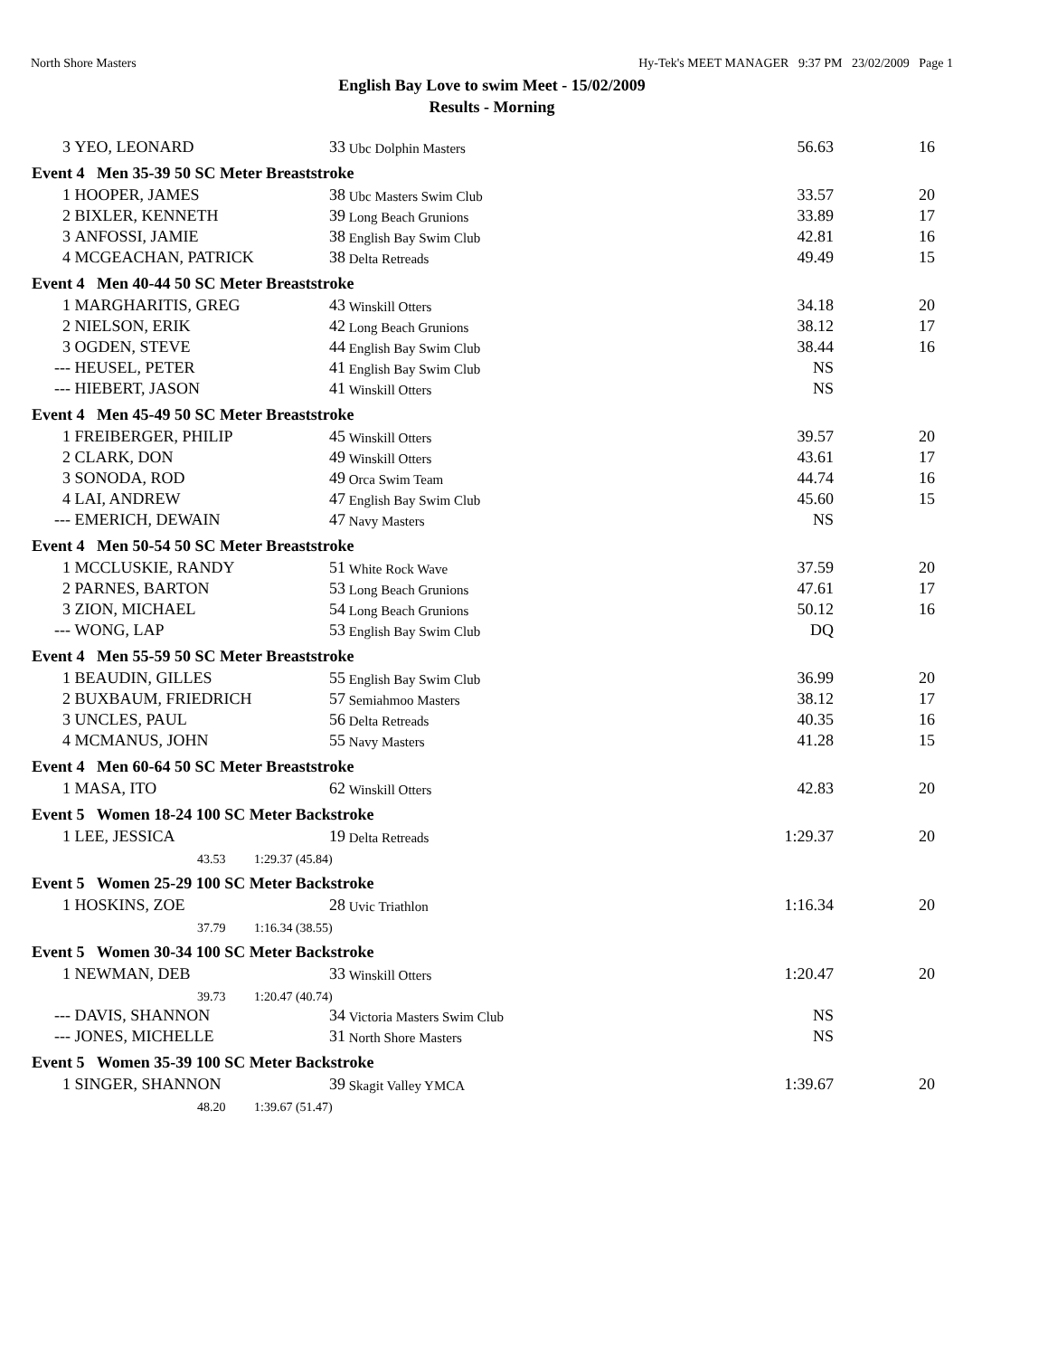North Shore Masters Hy-Tek's MEET MANAGER 9:37 PM 23/02/2009 Page 1
English Bay Love to swim Meet - 15/02/2009
Results - Morning
| 3 | YEO, LEONARD | 33 | Ubc Dolphin Masters | 56.63 | 16 |
| Event 4 Men 35-39 50 SC Meter Breaststroke | | | | | |
| 1 | HOOPER, JAMES | 38 | Ubc Masters Swim Club | 33.57 | 20 |
| 2 | BIXLER, KENNETH | 39 | Long Beach Grunions | 33.89 | 17 |
| 3 | ANFOSSI, JAMIE | 38 | English Bay Swim Club | 42.81 | 16 |
| 4 | MCGEACHAN, PATRICK | 38 | Delta Retreads | 49.49 | 15 |
| Event 4 Men 40-44 50 SC Meter Breaststroke | | | | | |
| 1 | MARGHARITIS, GREG | 43 | Winskill Otters | 34.18 | 20 |
| 2 | NIELSON, ERIK | 42 | Long Beach Grunions | 38.12 | 17 |
| 3 | OGDEN, STEVE | 44 | English Bay Swim Club | 38.44 | 16 |
| --- | HEUSEL, PETER | 41 | English Bay Swim Club | NS | |
| --- | HIEBERT, JASON | 41 | Winskill Otters | NS | |
| Event 4 Men 45-49 50 SC Meter Breaststroke | | | | | |
| 1 | FREIBERGER, PHILIP | 45 | Winskill Otters | 39.57 | 20 |
| 2 | CLARK, DON | 49 | Winskill Otters | 43.61 | 17 |
| 3 | SONODA, ROD | 49 | Orca Swim Team | 44.74 | 16 |
| 4 | LAI, ANDREW | 47 | English Bay Swim Club | 45.60 | 15 |
| --- | EMERICH, DEWAIN | 47 | Navy Masters | NS | |
| Event 4 Men 50-54 50 SC Meter Breaststroke | | | | | |
| 1 | MCCLUSKIE, RANDY | 51 | White Rock Wave | 37.59 | 20 |
| 2 | PARNES, BARTON | 53 | Long Beach Grunions | 47.61 | 17 |
| 3 | ZION, MICHAEL | 54 | Long Beach Grunions | 50.12 | 16 |
| --- | WONG, LAP | 53 | English Bay Swim Club | DQ | |
| Event 4 Men 55-59 50 SC Meter Breaststroke | | | | | |
| 1 | BEAUDIN, GILLES | 55 | English Bay Swim Club | 36.99 | 20 |
| 2 | BUXBAUM, FRIEDRICH | 57 | Semiahmoo Masters | 38.12 | 17 |
| 3 | UNCLES, PAUL | 56 | Delta Retreads | 40.35 | 16 |
| 4 | MCMANUS, JOHN | 55 | Navy Masters | 41.28 | 15 |
| Event 4 Men 60-64 50 SC Meter Breaststroke | | | | | |
| 1 | MASA, ITO | 62 | Winskill Otters | 42.83 | 20 |
| Event 5 Women 18-24 100 SC Meter Backstroke | | | | | |
| 1 | LEE, JESSICA | 19 | Delta Retreads | 1:29.37 | 20 |
| | 43.53 1:29.37 (45.84) | | | | |
| Event 5 Women 25-29 100 SC Meter Backstroke | | | | | |
| 1 | HOSKINS, ZOE | 28 | Uvic Triathlon | 1:16.34 | 20 |
| | 37.79 1:16.34 (38.55) | | | | |
| Event 5 Women 30-34 100 SC Meter Backstroke | | | | | |
| 1 | NEWMAN, DEB | 33 | Winskill Otters | 1:20.47 | 20 |
| | 39.73 1:20.47 (40.74) | | | | |
| --- | DAVIS, SHANNON | 34 | Victoria Masters Swim Club | NS | |
| --- | JONES, MICHELLE | 31 | North Shore Masters | NS | |
| Event 5 Women 35-39 100 SC Meter Backstroke | | | | | |
| 1 | SINGER, SHANNON | 39 | Skagit Valley YMCA | 1:39.67 | 20 |
| | 48.20 1:39.67 (51.47) | | | | |